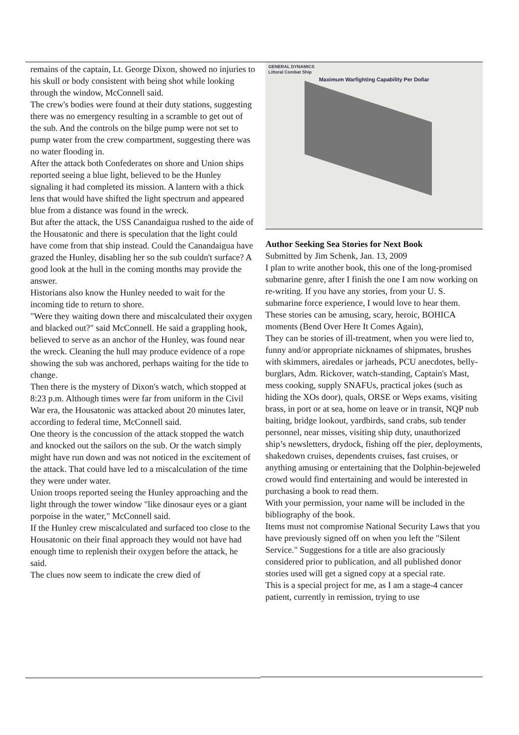remains of the captain, Lt. George Dixon, showed no injuries to his skull or body consistent with being shot while looking through the window, McConnell said.
The crew's bodies were found at their duty stations, suggesting there was no emergency resulting in a scramble to get out of the sub. And the controls on the bilge pump were not set to pump water from the crew compartment, suggesting there was no water flooding in.
After the attack both Confederates on shore and Union ships reported seeing a blue light, believed to be the Hunley signaling it had completed its mission. A lantern with a thick lens that would have shifted the light spectrum and appeared blue from a distance was found in the wreck.
But after the attack, the USS Canandaigua rushed to the aide of the Housatonic and there is speculation that the light could have come from that ship instead. Could the Canandaigua have grazed the Hunley, disabling her so the sub couldn't surface? A good look at the hull in the coming months may provide the answer.
Historians also know the Hunley needed to wait for the incoming tide to return to shore.
"Were they waiting down there and miscalculated their oxygen and blacked out?" said McConnell. He said a grappling hook, believed to serve as an anchor of the Hunley, was found near the wreck. Cleaning the hull may produce evidence of a rope showing the sub was anchored, perhaps waiting for the tide to change.
Then there is the mystery of Dixon's watch, which stopped at 8:23 p.m. Although times were far from uniform in the Civil War era, the Housatonic was attacked about 20 minutes later, according to federal time, McConnell said.
One theory is the concussion of the attack stopped the watch and knocked out the sailors on the sub. Or the watch simply might have run down and was not noticed in the excitement of the attack. That could have led to a miscalculation of the time they were under water.
Union troops reported seeing the Hunley approaching and the light through the tower window "like dinosaur eyes or a giant porpoise in the water," McConnell said.
If the Hunley crew miscalculated and surfaced too close to the Housatonic on their final approach they would not have had enough time to replenish their oxygen before the attack, he said.
The clues now seem to indicate the crew died of
GENERAL DYNAMICS
Littoral Combat Ship
Maximum Warfighting Capability Per Dollar
Author Seeking Sea Stories for Next Book
Submitted by Jim Schenk, Jan. 13, 2009
I plan to write another book, this one of the long-promised submarine genre, after I finish the one I am now working on re-writing. If you have any stories, from your U. S. submarine force experience, I would love to hear them.
These stories can be amusing, scary, heroic, BOHICA moments (Bend Over Here It Comes Again),
They can be stories of ill-treatment, when you were lied to, funny and/or appropriate nicknames of shipmates, brushes with skimmers, airedales or jarheads, PCU anecdotes, belly-burglars, Adm. Rickover, watch-standing, Captain's Mast, mess cooking, supply SNAFUs, practical jokes (such as hiding the XOs door), quals, ORSE or Weps exams, visiting brass, in port or at sea, home on leave or in transit, NQP nub baiting, bridge lookout, yardbirds, sand crabs, sub tender personnel, near misses, visiting ship duty, unauthorized ship’s newsletters, drydock, fishing off the pier, deployments, shakedown cruises, dependents cruises, fast cruises, or anything amusing or entertaining that the Dolphin-bejeweled crowd would find entertaining and would be interested in purchasing a book to read them.
With your permission, your name will be included in the bibliography of the book.
Items must not compromise National Security Laws that you have previously signed off on when you left the "Silent Service." Suggestions for a title are also graciously considered prior to publication, and all published donor stories used will get a signed copy at a special rate.
This is a special project for me, as I am a stage-4 cancer patient, currently in remission, trying to use